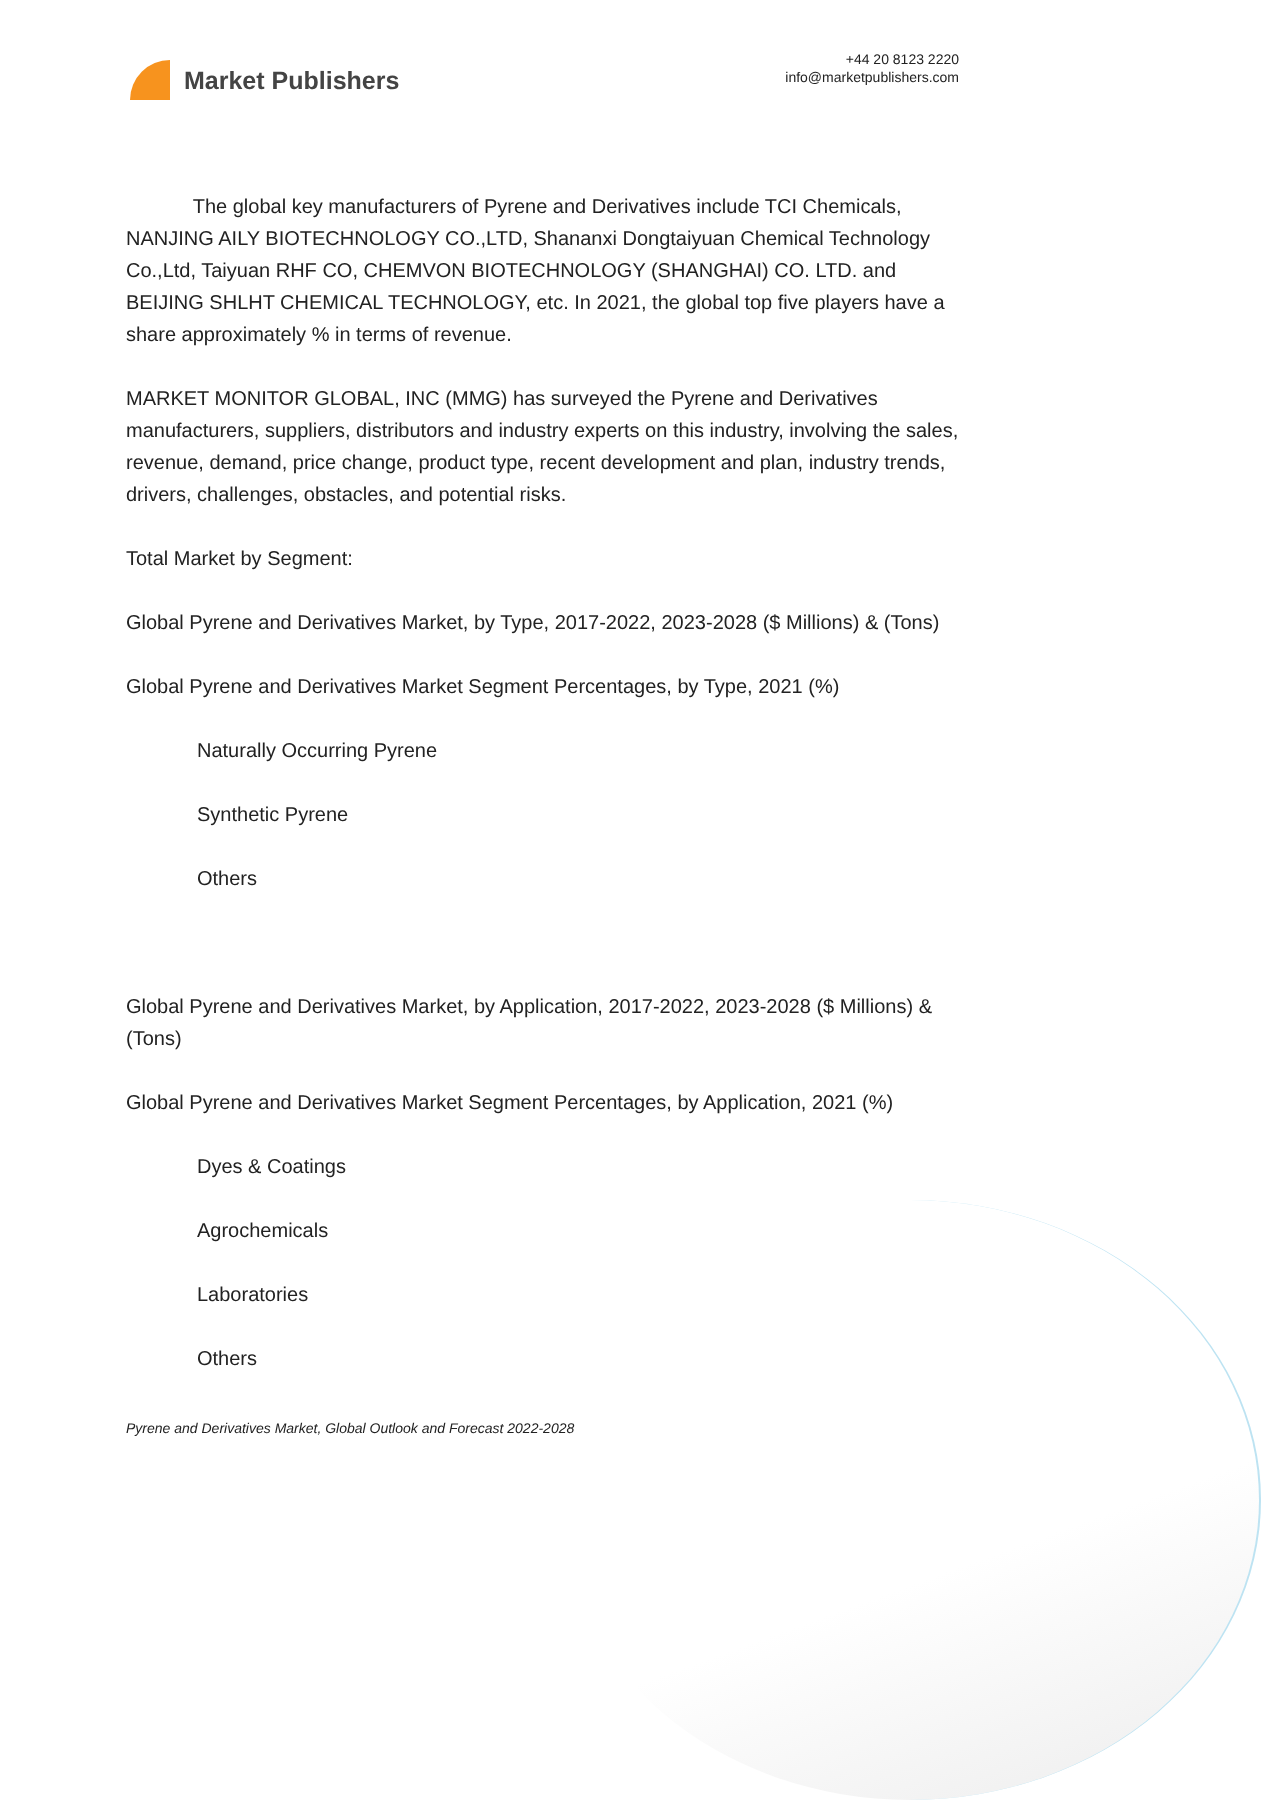Market Publishers
+44 20 8123 2220
info@marketpublishers.com
The global key manufacturers of Pyrene and Derivatives include TCI Chemicals, NANJING AILY BIOTECHNOLOGY CO.,LTD, Shananxi Dongtaiyuan Chemical Technology Co.,Ltd, Taiyuan RHF CO, CHEMVON BIOTECHNOLOGY (SHANGHAI) CO. LTD. and BEIJING SHLHT CHEMICAL TECHNOLOGY, etc. In 2021, the global top five players have a share approximately % in terms of revenue.
MARKET MONITOR GLOBAL, INC (MMG) has surveyed the Pyrene and Derivatives manufacturers, suppliers, distributors and industry experts on this industry, involving the sales, revenue, demand, price change, product type, recent development and plan, industry trends, drivers, challenges, obstacles, and potential risks.
Total Market by Segment:
Global Pyrene and Derivatives Market, by Type, 2017-2022, 2023-2028 ($ Millions) & (Tons)
Global Pyrene and Derivatives Market Segment Percentages, by Type, 2021 (%)
Naturally Occurring Pyrene
Synthetic Pyrene
Others
Global Pyrene and Derivatives Market, by Application, 2017-2022, 2023-2028 ($ Millions) & (Tons)
Global Pyrene and Derivatives Market Segment Percentages, by Application, 2021 (%)
Dyes & Coatings
Agrochemicals
Laboratories
Others
Pyrene and Derivatives Market, Global Outlook and Forecast 2022-2028